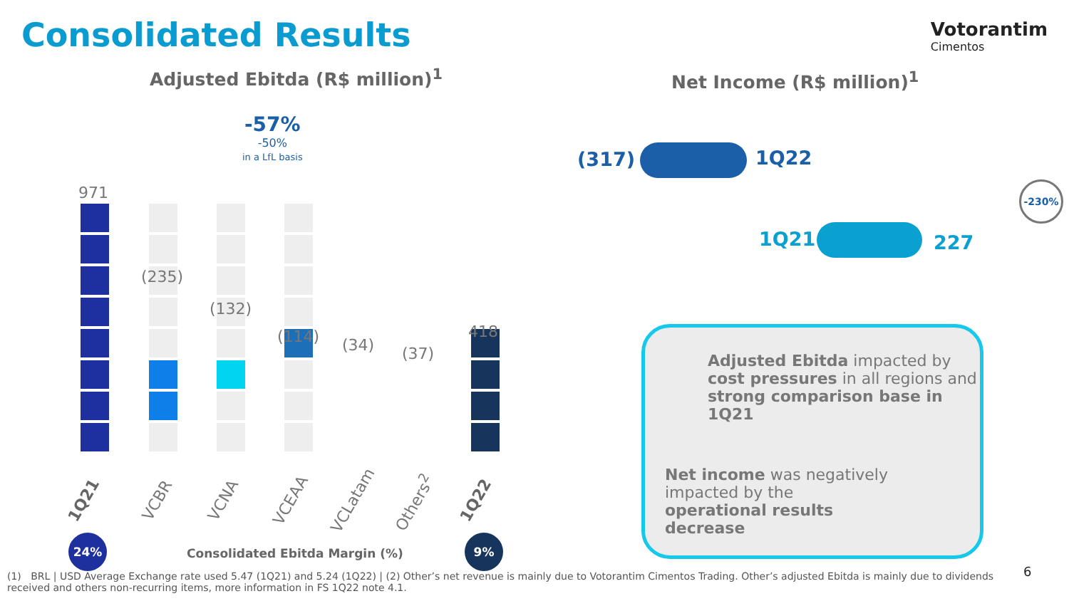Consolidated Results Votorantim
Cimentos
Adjusted Ebitda (R$ million)<sup>1</sup> Net Income (R$ million)<sup>1</sup>
-57%
-50%
in a LfL basis
971
(235)
(132)
(114) (34) (37)
418
1Q21 VCBR VCNA VCEAA VCLatam Others<sup>2</sup> 1Q22
24%
Consolidated Ebitda Margin (%)
9%
(317) 1Q22
1Q21 227
-230%
Adjusted Ebitda impacted by cost pressures in all regions and strong comparison base in 1Q21
Net income was negatively impacted by the operational results decrease
(1) BRL | USD Average Exchange rate used 5.47 (1Q21) and 5.24 (1Q22) | (2) Other’s net revenue is mainly due to Votorantim Cimentos Trading. Other’s adjusted Ebitda is mainly due to dividends received and others non-recurring items, more information in FS 1Q22 note 4.1.
6